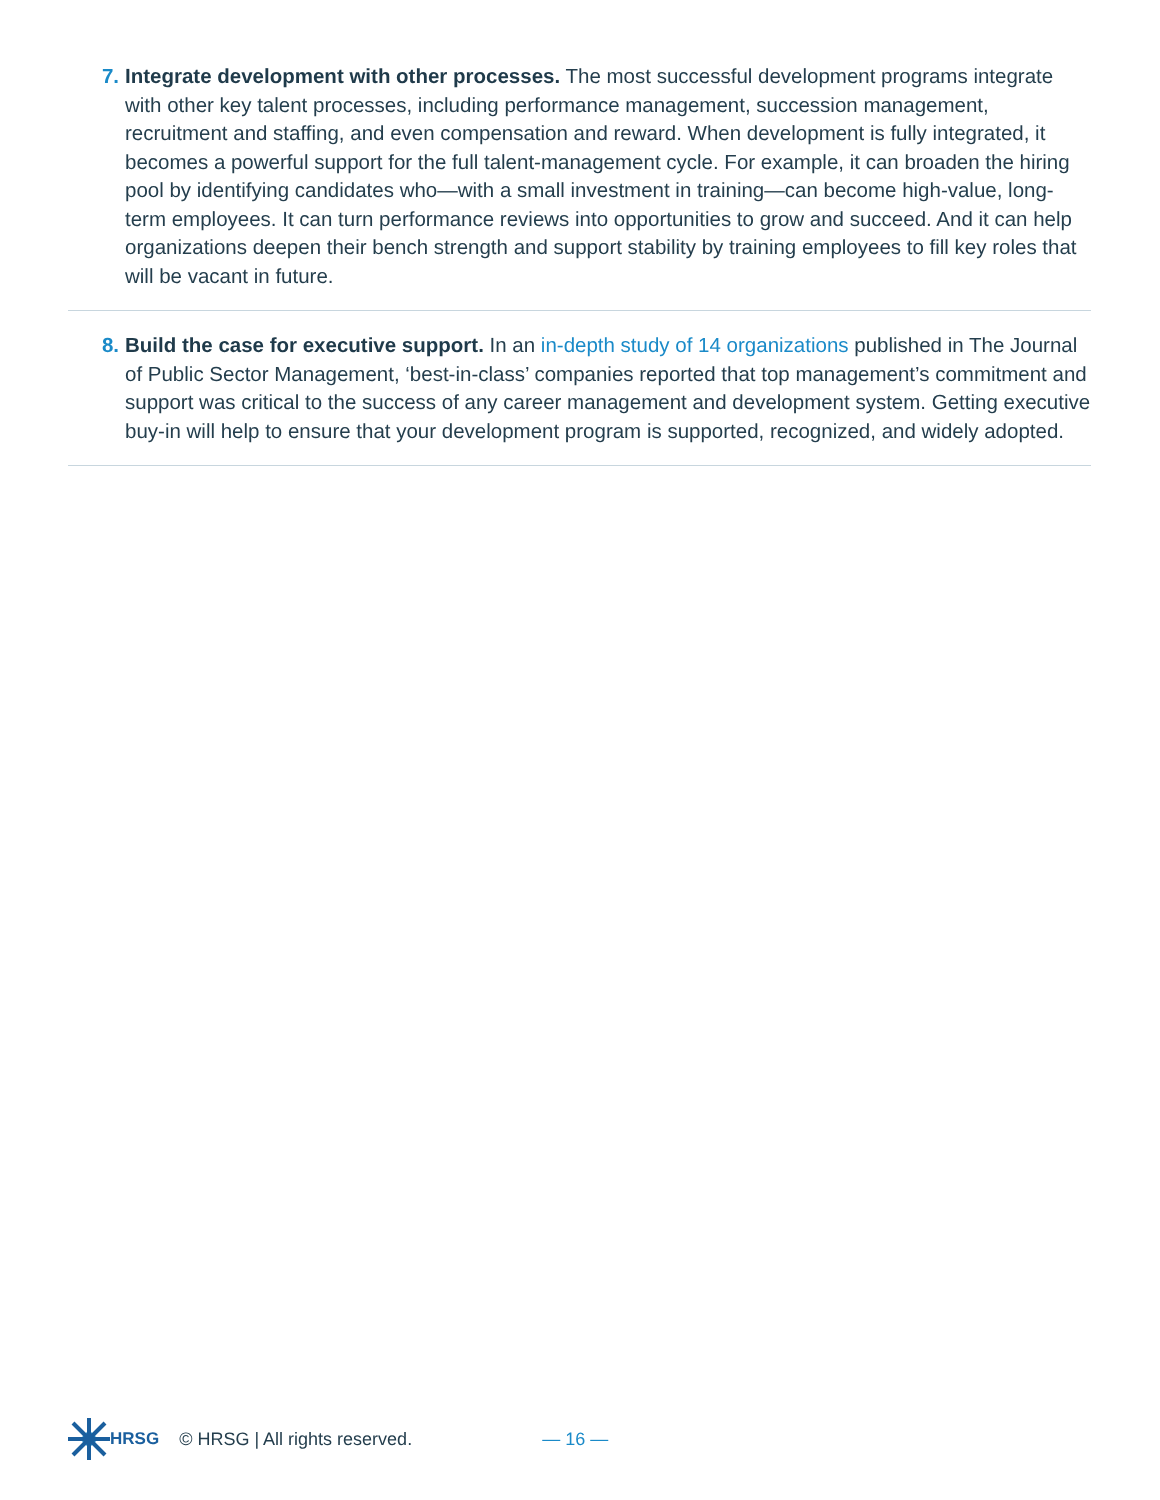7. Integrate development with other processes. The most successful development programs integrate with other key talent processes, including performance management, succession management, recruitment and staffing, and even compensation and reward. When development is fully integrated, it becomes a powerful support for the full talent-management cycle. For example, it can broaden the hiring pool by identifying candidates who—with a small investment in training—can become high-value, long-term employees. It can turn performance reviews into opportunities to grow and succeed. And it can help organizations deepen their bench strength and support stability by training employees to fill key roles that will be vacant in future.
8. Build the case for executive support. In an in-depth study of 14 organizations published in The Journal of Public Sector Management, ‘best-in-class’ companies reported that top management’s commitment and support was critical to the success of any career management and development system. Getting executive buy-in will help to ensure that your development program is supported, recognized, and widely adopted.
HRSG © HRSG | All rights reserved. — 16 —